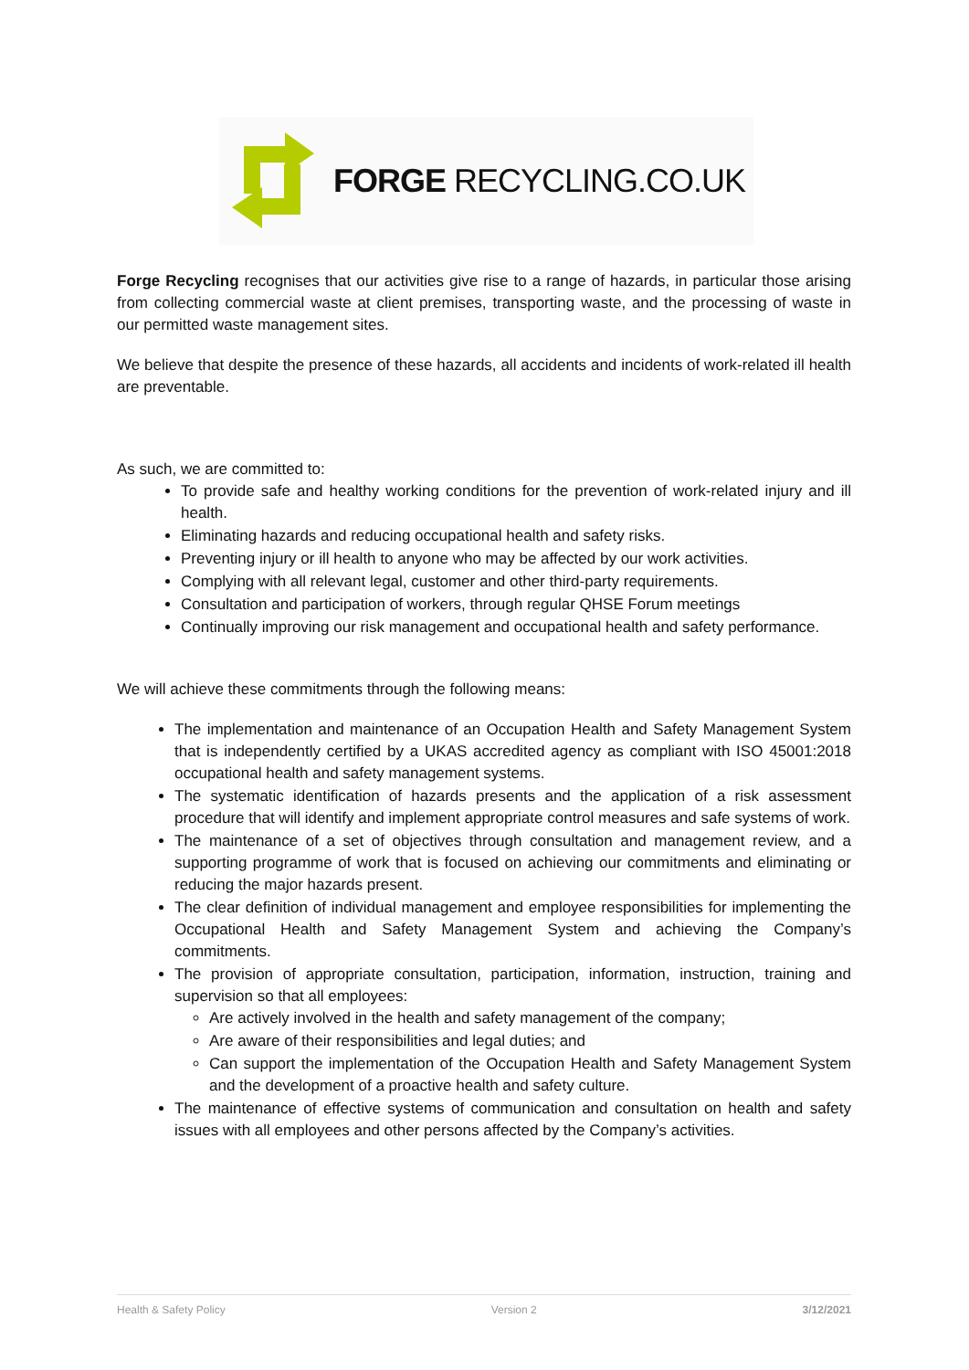FORGE RECYCLING.CO.UK
Forge Recycling recognises that our activities give rise to a range of hazards, in particular those arising from collecting commercial waste at client premises, transporting waste, and the processing of waste in our permitted waste management sites.
We believe that despite the presence of these hazards, all accidents and incidents of work-related ill health are preventable.
As such, we are committed to:
To provide safe and healthy working conditions for the prevention of work-related injury and ill health.
Eliminating hazards and reducing occupational health and safety risks.
Preventing injury or ill health to anyone who may be affected by our work activities.
Complying with all relevant legal, customer and other third-party requirements.
Consultation and participation of workers, through regular QHSE Forum meetings
Continually improving our risk management and occupational health and safety performance.
We will achieve these commitments through the following means:
The implementation and maintenance of an Occupation Health and Safety Management System that is independently certified by a UKAS accredited agency as compliant with ISO 45001:2018 occupational health and safety management systems.
The systematic identification of hazards presents and the application of a risk assessment procedure that will identify and implement appropriate control measures and safe systems of work.
The maintenance of a set of objectives through consultation and management review, and a supporting programme of work that is focused on achieving our commitments and eliminating or reducing the major hazards present.
The clear definition of individual management and employee responsibilities for implementing the Occupational Health and Safety Management System and achieving the Company’s commitments.
The provision of appropriate consultation, participation, information, instruction, training and supervision so that all employees:
Are actively involved in the health and safety management of the company;
Are aware of their responsibilities and legal duties; and
Can support the implementation of the Occupation Health and Safety Management System and the development of a proactive health and safety culture.
The maintenance of effective systems of communication and consultation on health and safety issues with all employees and other persons affected by the Company’s activities.
Health & Safety Policy Version 2 3/12/2021